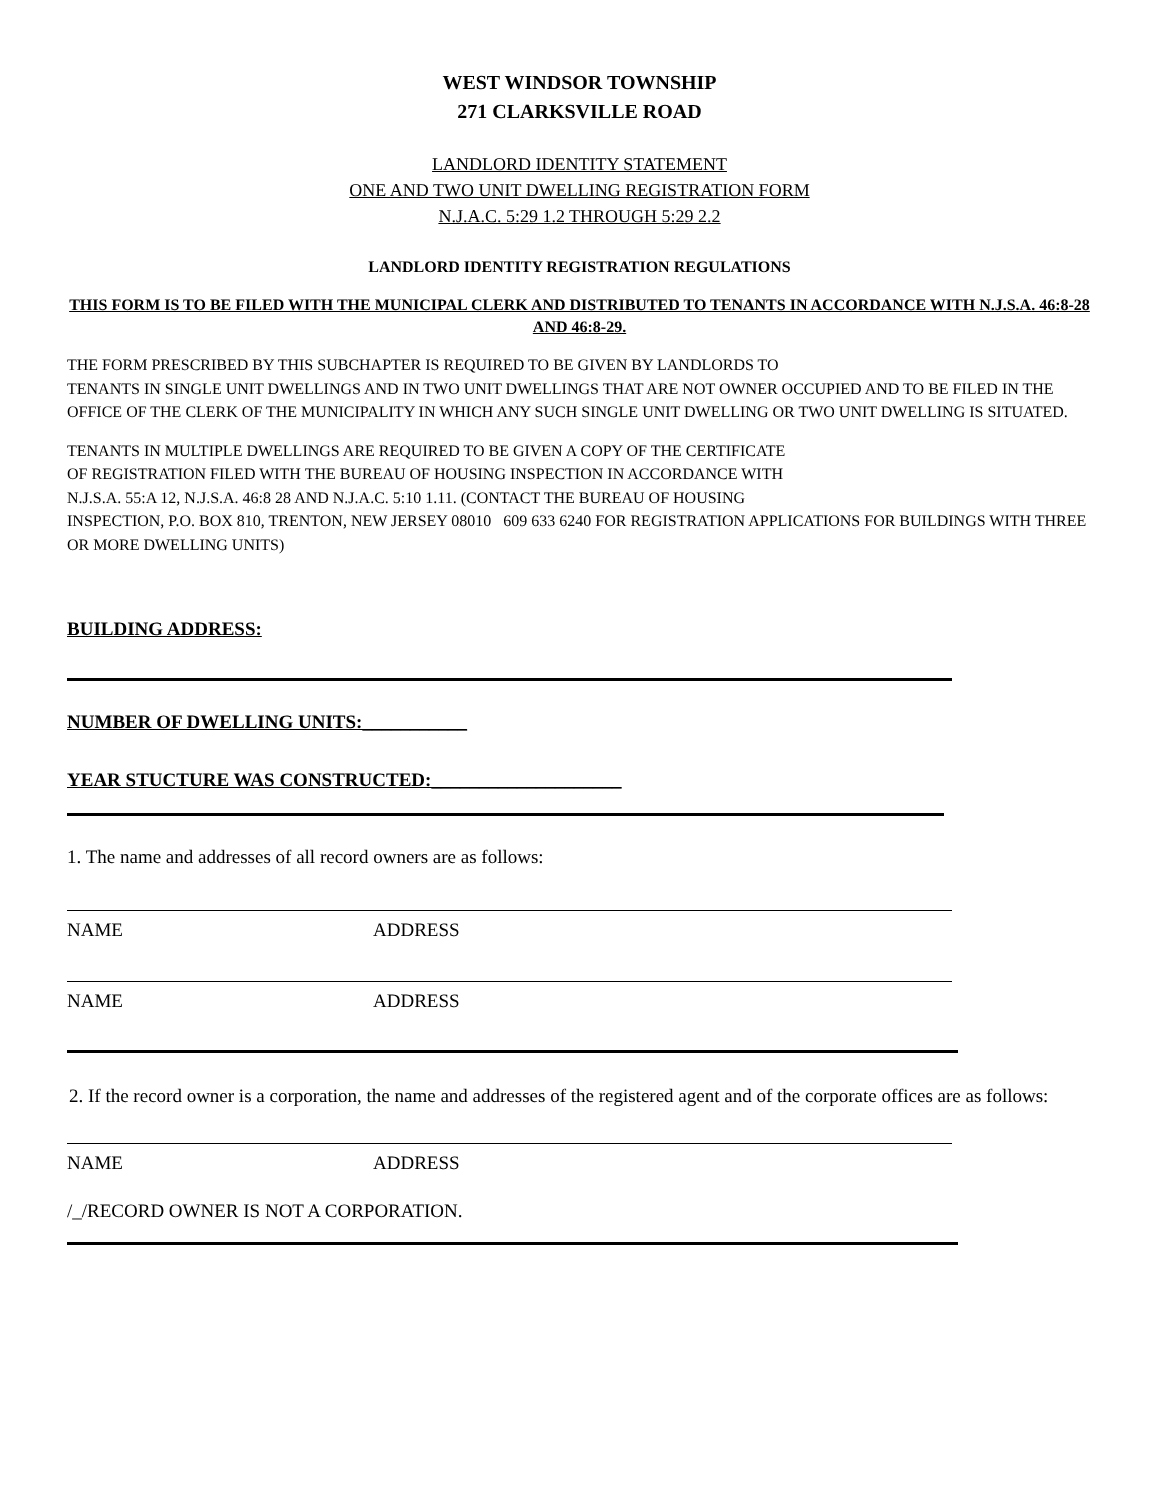WEST WINDSOR TOWNSHIP
271 CLARKSVILLE ROAD
LANDLORD IDENTITY STATEMENT
ONE AND TWO UNIT DWELLING REGISTRATION FORM
N.J.A.C. 5:29 1.2 THROUGH 5:29 2.2
LANDLORD IDENTITY REGISTRATION REGULATIONS
THIS FORM IS TO BE FILED WITH THE MUNICIPAL CLERK AND DISTRIBUTED TO TENANTS IN ACCORDANCE WITH N.J.S.A. 46:8-28 AND 46:8-29.
THE FORM PRESCRIBED BY THIS SUBCHAPTER IS REQUIRED TO BE GIVEN BY LANDLORDS TO
TENANTS IN SINGLE UNIT DWELLINGS AND IN TWO UNIT DWELLINGS THAT ARE NOT OWNER OCCUPIED AND TO BE FILED IN THE OFFICE OF THE CLERK OF THE MUNICIPALITY IN WHICH ANY SUCH SINGLE UNIT DWELLING OR TWO UNIT DWELLING IS SITUATED.
TENANTS IN MULTIPLE DWELLINGS ARE REQUIRED TO BE GIVEN A COPY OF THE CERTIFICATE
OF REGISTRATION FILED WITH THE BUREAU OF HOUSING INSPECTION IN ACCORDANCE WITH
N.J.S.A. 55:A 12, N.J.S.A. 46:8 28 AND N.J.A.C. 5:10 1.11. (CONTACT THE BUREAU OF HOUSING
INSPECTION, P.O. BOX 810, TRENTON, NEW JERSEY 08010 609 633 6240 FOR REGISTRATION APPLICATIONS FOR BUILDINGS WITH THREE OR MORE DWELLING UNITS)
BUILDING ADDRESS:
NUMBER OF DWELLING UNITS:___________
YEAR STUCTURE WAS CONSTRUCTED:____________________
1. The name and addresses of all record owners are as follows:
NAME ADDRESS
NAME ADDRESS
2. If the record owner is a corporation, the name and addresses of the registered agent and of the corporate offices are as follows:
NAME ADDRESS
/_/RECORD OWNER IS NOT A CORPORATION.